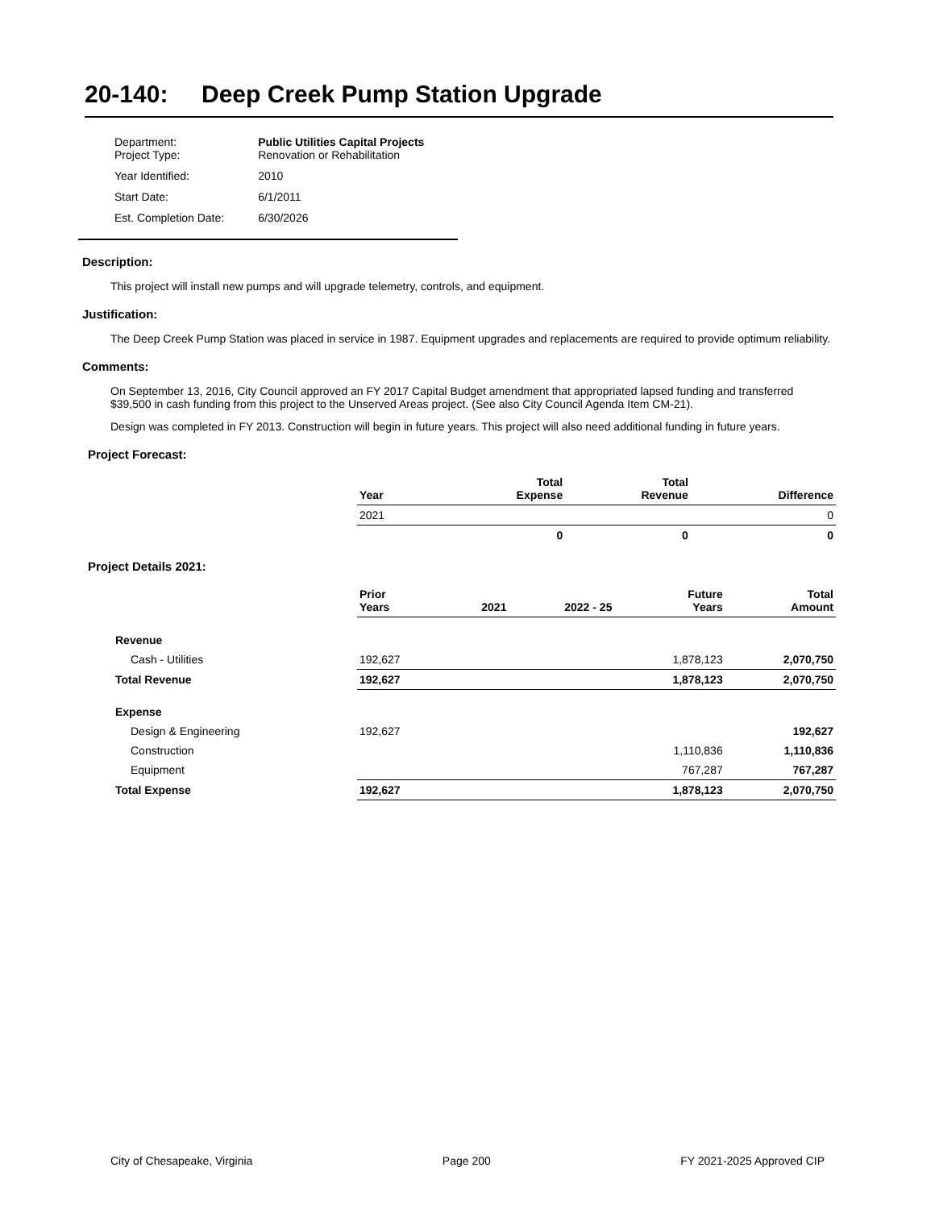20-140: Deep Creek Pump Station Upgrade
| Department: Project Type: | Public Utilities Capital Projects Renovation or Rehabilitation |
| Year Identified: | 2010 |
| Start Date: | 6/1/2011 |
| Est. Completion Date: | 6/30/2026 |
Description:
This project will install new pumps and will upgrade telemetry, controls, and equipment.
Justification:
The Deep Creek Pump Station was placed in service in 1987. Equipment upgrades and replacements are required to provide optimum reliability.
Comments:
On September 13, 2016, City Council approved an FY 2017 Capital Budget amendment that appropriated lapsed funding and transferred $39,500 in cash funding from this project to the Unserved Areas project. (See also City Council Agenda Item CM-21).
Design was completed in FY 2013. Construction will begin in future years. This project will also need additional funding in future years.
Project Forecast:
| | Year | | Total Expense | Total Revenue | Difference |
| --- | --- | --- | --- | --- | --- |
| | 2021 | | | | 0 |
| | | | 0 | 0 | 0 |
Project Details 2021:
| | Prior Years | 2021 | 2022 - 25 | Future Years | Total Amount |
| --- | --- | --- | --- | --- | --- |
| Revenue | | | | | |
| Cash - Utilities | 192,627 | | | 1,878,123 | 2,070,750 |
| Total Revenue | 192,627 | | | 1,878,123 | 2,070,750 |
| Expense | | | | | |
| Design & Engineering | 192,627 | | | | 192,627 |
| Construction | | | | 1,110,836 | 1,110,836 |
| Equipment | | | | 767,287 | 767,287 |
| Total Expense | 192,627 | | | 1,878,123 | 2,070,750 |
City of Chesapeake, Virginia Page 200 FY 2021-2025 Approved CIP